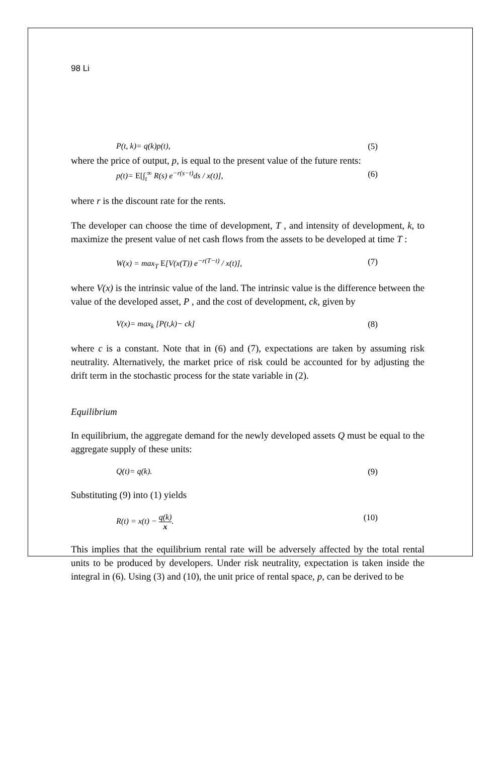98 Li
P(t, k)= q(k)p(t), (5)
where the price of output, p, is equal to the present value of the future rents:
p(t)= E[∫<sub>t</sub><sup>∞</sup> R(s) e<sup>−r(s−t)</sup>ds / x(t)], (6)
where r is the discount rate for the rents.
The developer can choose the time of development, T , and intensity of development, k, to maximize the present value of net cash flows from the assets to be developed at time T :
W(x) = max<sub>T</sub> E[V(x(T)) e<sup>−r(T−t)</sup> / x(t)], (7)
where V(x) is the intrinsic value of the land. The intrinsic value is the difference between the value of the developed asset, P , and the cost of development, ck, given by
V(x)= max<sub>k</sub> [P(t,k)− ck] (8)
where c is a constant. Note that in (6) and (7), expectations are taken by assuming risk neutrality. Alternatively, the market price of risk could be accounted for by adjusting the drift term in the stochastic process for the state variable in (2).
Equilibrium
In equilibrium, the aggregate demand for the newly developed assets Q must be equal to the aggregate supply of these units:
Q(t)= q(k). (9)
Substituting (9) into (1) yields
R(t) = x(t) − q(k) x. (10)
This implies that the equilibrium rental rate will be adversely affected by the total rental units to be produced by developers. Under risk neutrality, expectation is taken inside the integral in (6). Using (3) and (10), the unit price of rental space, p, can be derived to be